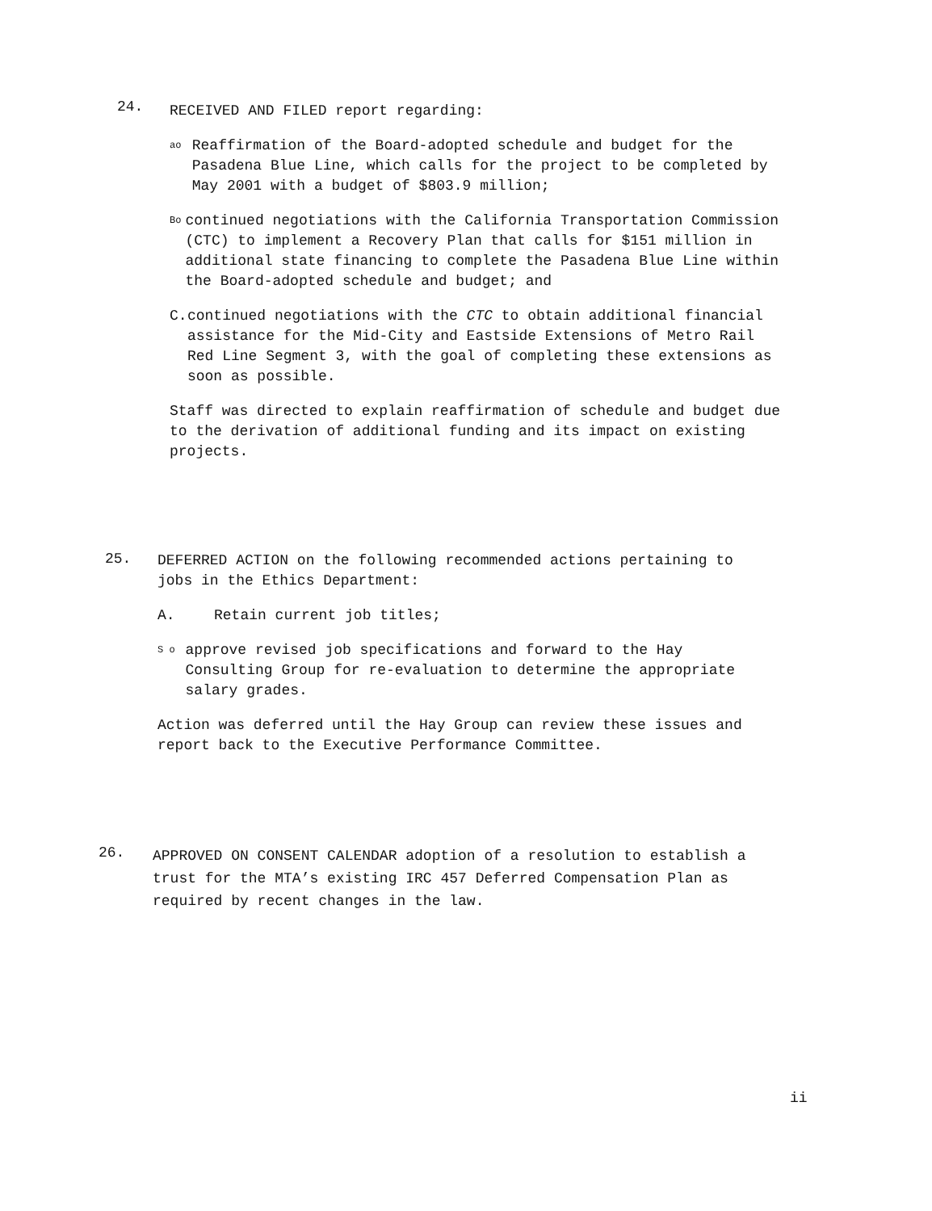24.
RECEIVED AND FILED report regarding:
ao
Reaffirmation of the Board-adopted schedule and budget for the Pasadena Blue Line, which calls for the project to be completed by May 2001 with a budget of $803.9 million;
Bo
continued negotiations with the California Transportation Commission (CTC) to implement a Recovery Plan that calls for $151 million in additional state financing to complete the Pasadena Blue Line within the Board-adopted schedule and budget; and
C. continued negotiations with the CTC to obtain additional financial assistance for the Mid-City and Eastside Extensions of Metro Rail Red Line Segment 3, with the goal of completing these extensions as soon as possible.
Staff was directed to explain reaffirmation of schedule and budget due to the derivation of additional funding and its impact on existing projects.
25.
DEFERRED ACTION on the following recommended actions pertaining to jobs in the Ethics Department:
A. Retain current job titles;
S o
approve revised job specifications and forward to the Hay Consulting Group for re-evaluation to determine the appropriate salary grades.
Action was deferred until the Hay Group can review these issues and report back to the Executive Performance Committee.
26.
APPROVED ON CONSENT CALENDAR adoption of a resolution to establish a trust for the MTA’s existing IRC 457 Deferred Compensation Plan as required by recent changes in the law.
ii